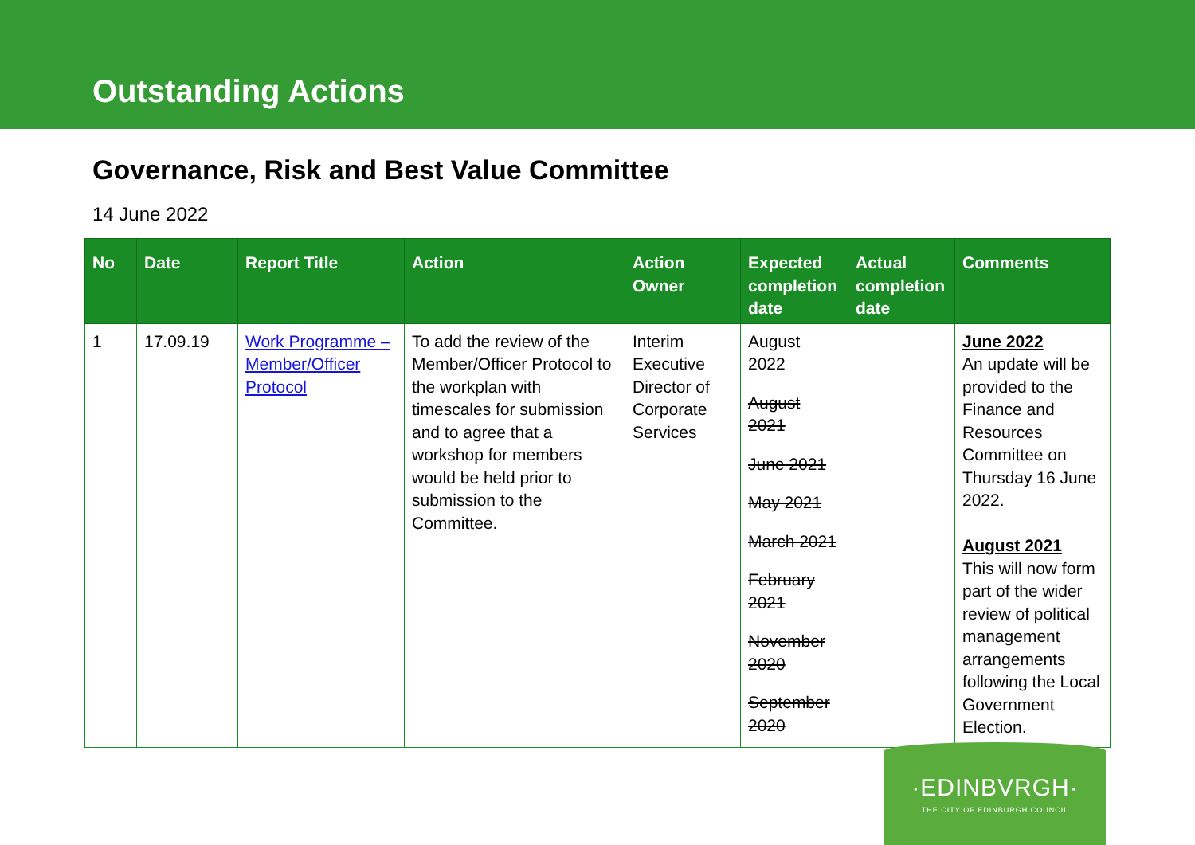Outstanding Actions
Governance, Risk and Best Value Committee
14 June 2022
| No | Date | Report Title | Action | Action Owner | Expected completion date | Actual completion date | Comments |
| --- | --- | --- | --- | --- | --- | --- | --- |
| 1 | 17.09.19 | Work Programme – Member/Officer Protocol | To add the review of the Member/Officer Protocol to the workplan with timescales for submission and to agree that a workshop for members would be held prior to submission to the Committee. | Interim Executive Director of Corporate Services | August 2022 August 2021 June 2021 May 2021 March 2021 February 2021 November 2020 September 2020 | | June 2022 An update will be provided to the Finance and Resources Committee on Thursday 16 June 2022. August 2021 This will now form part of the wider review of political management arrangements following the Local Government Election. |
·EDINBVRGH·
THE CITY OF EDINBURGH COUNCIL